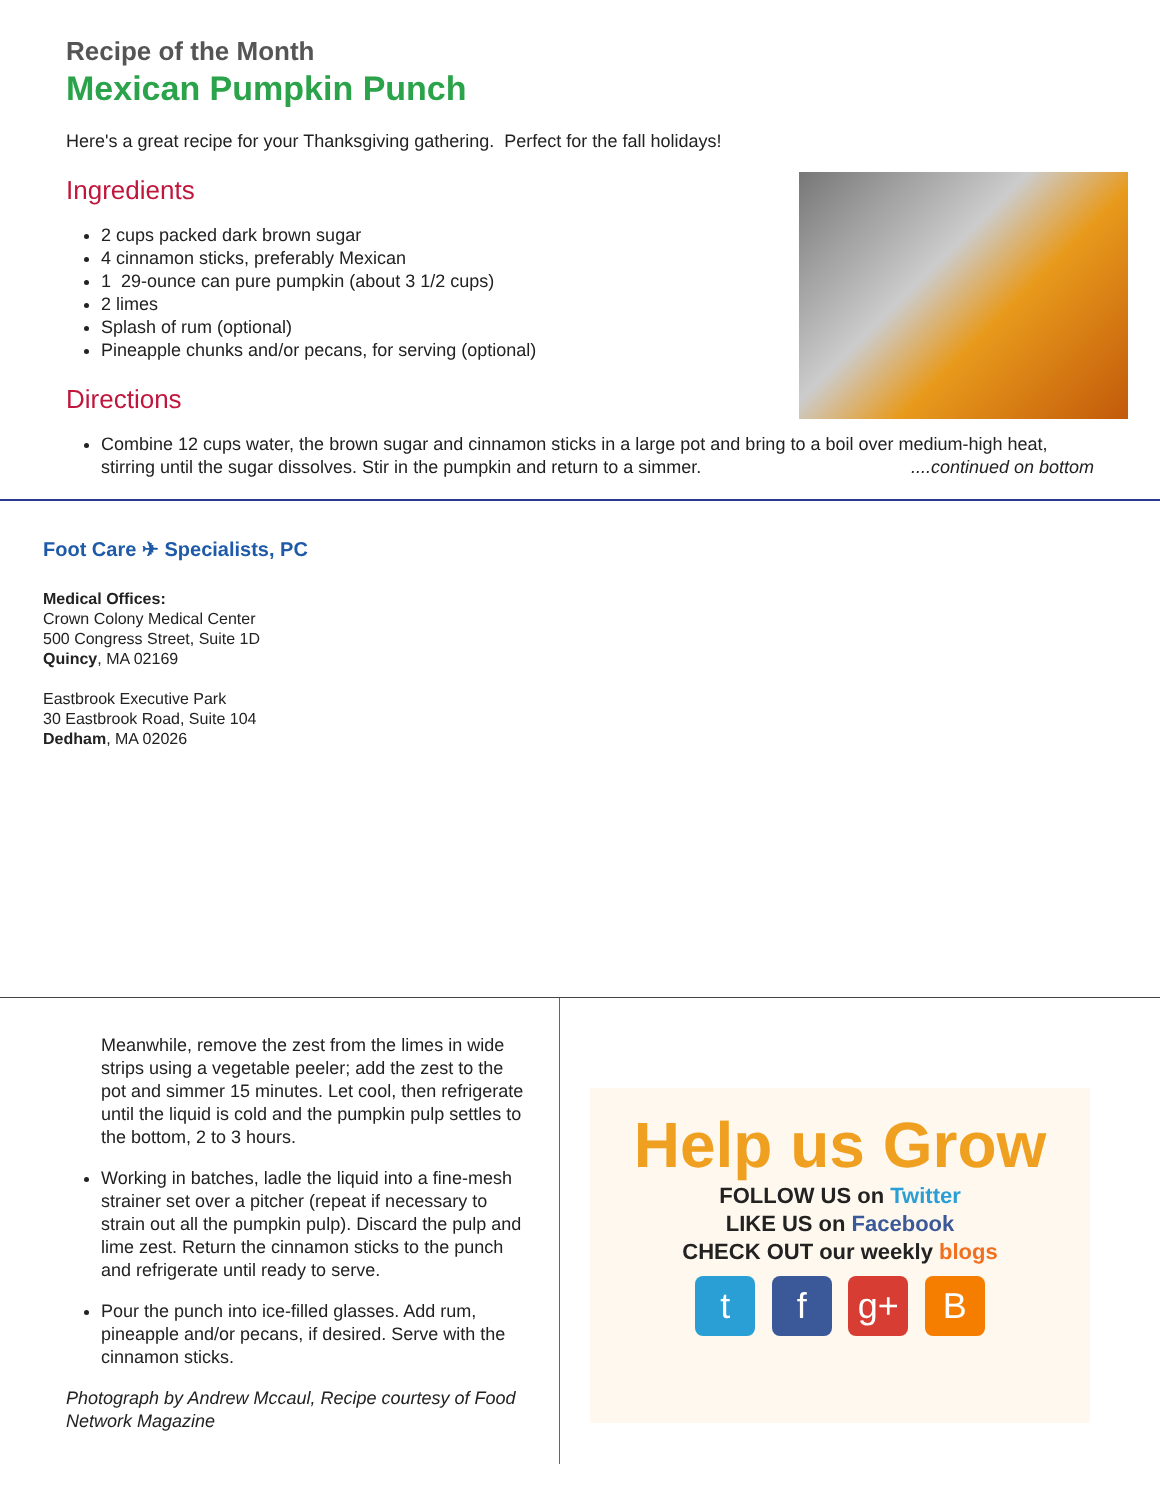Recipe of the Month
Mexican Pumpkin Punch
Here's a great recipe for your Thanksgiving gathering. Perfect for the fall holidays!
Ingredients
2 cups packed dark brown sugar
4 cinnamon sticks, preferably Mexican
1 29-ounce can pure pumpkin (about 3 1/2 cups)
2 limes
Splash of rum (optional)
Pineapple chunks and/or pecans, for serving (optional)
Directions
Combine 12 cups water, the brown sugar and cinnamon sticks in a large pot and bring to a boil over medium-high heat, stirring until the sugar dissolves. Stir in the pumpkin and return to a simmer. ....continued on bottom
Foot Care ✈ Specialists, PC
Medical Offices:
Crown Colony Medical Center
500 Congress Street, Suite 1D
Quincy, MA 02169
Eastbrook Executive Park
30 Eastbrook Road, Suite 104
Dedham, MA 02026
Meanwhile, remove the zest from the limes in wide strips using a vegetable peeler; add the zest to the pot and simmer 15 minutes. Let cool, then refrigerate until the liquid is cold and the pumpkin pulp settles to the bottom, 2 to 3 hours.
Working in batches, ladle the liquid into a fine-mesh strainer set over a pitcher (repeat if necessary to strain out all the pumpkin pulp). Discard the pulp and lime zest. Return the cinnamon sticks to the punch and refrigerate until ready to serve.
Pour the punch into ice-filled glasses. Add rum, pineapple and/or pecans, if desired. Serve with the cinnamon sticks.
Photograph by Andrew Mccaul, Recipe courtesy of Food Network Magazine
Help us Grow
FOLLOW US on Twitter
LIKE US on Facebook
CHECK OUT our weekly blogs
t f g+ B